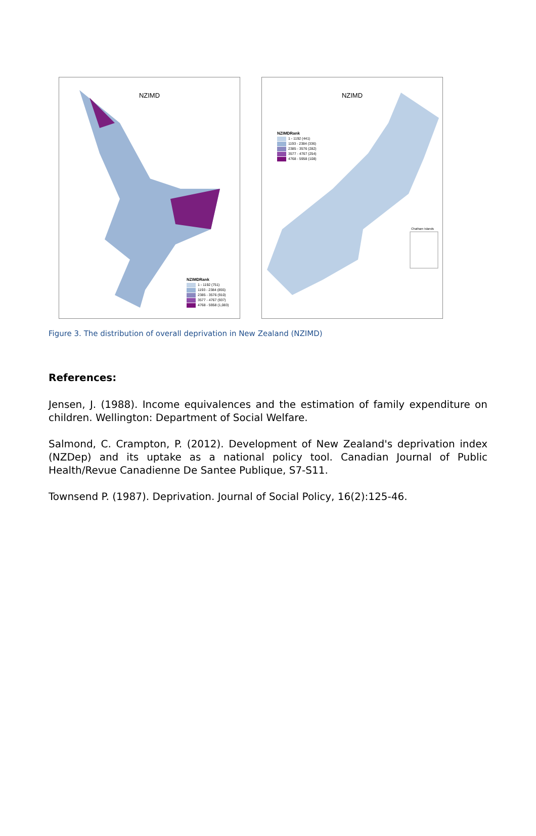NZIMD
NZIMDRank
1 - 1192 (751)
1193 - 2384 (855)
2385 - 3576 (910)
3577 - 4767 (937)
4768 - 5958 (1,083)
NZIMD
NZIMDRank
1 - 1192 (441)
1193 - 2384 (336)
2385 - 3576 (282)
3577 - 4767 (254)
4768 - 5958 (108)
Chatham Islands
Figure 3. The distribution of overall deprivation in New Zealand (NZIMD)
References:
Jensen, J. (1988). Income equivalences and the estimation of family expenditure on children. Wellington: Department of Social Welfare.
Salmond, C. Crampton, P. (2012). Development of New Zealand's deprivation index (NZDep) and its uptake as a national policy tool. Canadian Journal of Public Health/Revue Canadienne De Santee Publique, S7-S11.
Townsend P. (1987). Deprivation. Journal of Social Policy, 16(2):125-46.